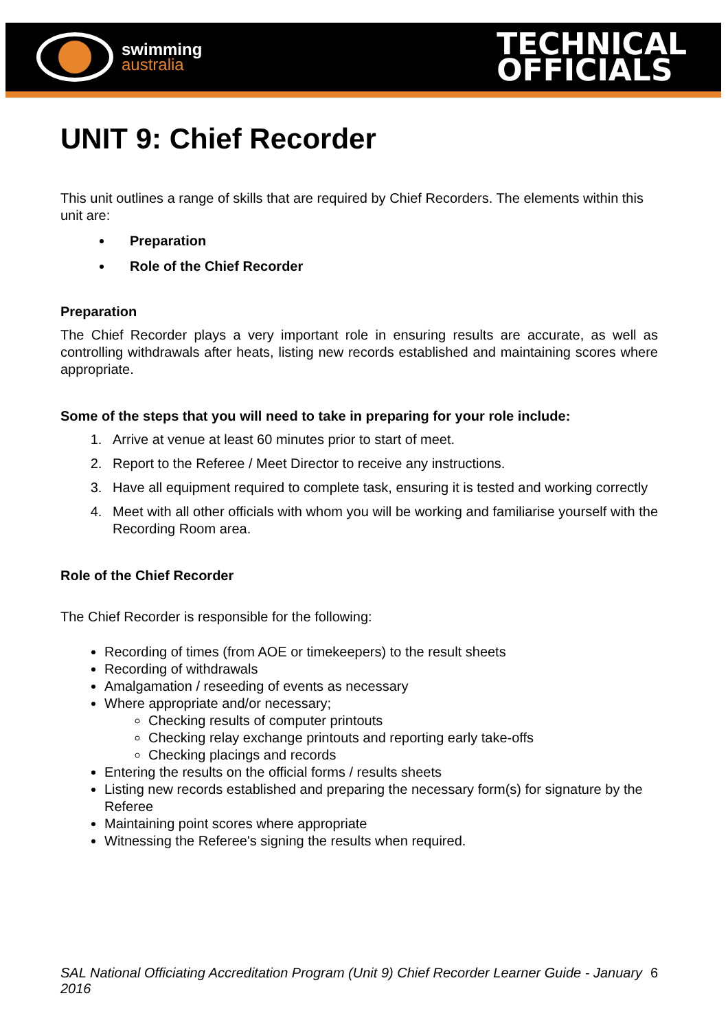swimming
australia
TECHNICAL
OFFICIALS
UNIT 9: Chief Recorder
This unit outlines a range of skills that are required by Chief Recorders. The elements within this unit are:
Preparation
Role of the Chief Recorder
Preparation
The Chief Recorder plays a very important role in ensuring results are accurate, as well as controlling withdrawals after heats, listing new records established and maintaining scores where appropriate.
Some of the steps that you will need to take in preparing for your role include:
1. Arrive at venue at least 60 minutes prior to start of meet.
2. Report to the Referee / Meet Director to receive any instructions.
3. Have all equipment required to complete task, ensuring it is tested and working correctly
4. Meet with all other officials with whom you will be working and familiarise yourself with the Recording Room area.
Role of the Chief Recorder
The Chief Recorder is responsible for the following:
Recording of times (from AOE or timekeepers) to the result sheets
Recording of withdrawals
Amalgamation / reseeding of events as necessary
Where appropriate and/or necessary;
Checking results of computer printouts
Checking relay exchange printouts and reporting early take-offs
Checking placings and records
Entering the results on the official forms / results sheets
Listing new records established and preparing the necessary form(s) for signature by the Referee
Maintaining point scores where appropriate
Witnessing the Referee's signing the results when required.
SAL National Officiating Accreditation Program (Unit 9) Chief Recorder Learner Guide - January 2016 6